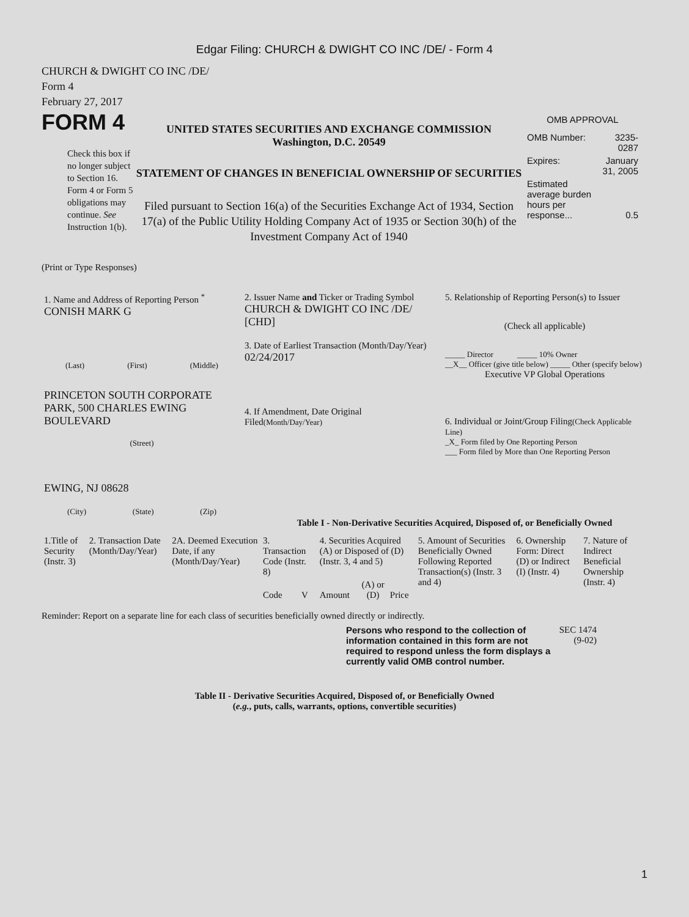Edgar Filing: CHURCH & DWIGHT CO INC /DE/ - Form 4
CHURCH & DWIGHT CO INC /DE/
Form 4
February 27, 2017
FORM 4
Check this box if no longer subject to Section 16. Form 4 or Form 5 obligations may continue. See Instruction 1(b).
UNITED STATES SECURITIES AND EXCHANGE COMMISSION
Washington, D.C. 20549
STATEMENT OF CHANGES IN BENEFICIAL OWNERSHIP OF SECURITIES
Filed pursuant to Section 16(a) of the Securities Exchange Act of 1934, Section 17(a) of the Public Utility Holding Company Act of 1935 or Section 30(h) of the Investment Company Act of 1940
OMB APPROVAL
| OMB Number: | 3235-0287 |
| Expires: | January 31, 2005 |
| Estimated average burden hours per response... | 0.5 |
(Print or Type Responses)
| 1. Name and Address of Reporting Person <sup>*</sup> CONISH MARK G (Last) (First) (Middle) PRINCETON SOUTH CORPORATE PARK, 500 CHARLES EWING BOULEVARD (Street) EWING, NJ 08628 (City) (State) (Zip) | 2. Issuer Name and Ticker or Trading Symbol CHURCH & DWIGHT CO INC /DE/ [CHD] 3. Date of Earliest Transaction (Month/Day/Year) 02/24/2017 4. If Amendment, Date Original Filed (Month/Day/Year) | 5. Relationship of Reporting Person(s) to Issuer (Check all applicable) _____ Director _____ 10% Owner __X__ Officer (give title below) _____ Other (specify below) Executive VP Global Operations 6. Individual or Joint/Group Filing (Check Applicable Line) _X_ Form filed by One Reporting Person ___ Form filed by More than One Reporting Person |
Table I - Non-Derivative Securities Acquired, Disposed of, or Beneficially Owned
| 1.Title of Security (Instr. 3) | 2. Transaction Date (Month/Day/Year) | 2A. Deemed Execution Date, if any (Month/Day/Year) | 3. Transaction Code (Instr. 8) | | 4. Securities Acquired (A) or Disposed of (D) (Instr. 3, 4 and 5) | | | 5. Amount of Securities Beneficially Owned Following Reported Transaction(s) (Instr. 3 and 4) | 6. Ownership Form: Direct (D) or Indirect (I) (Instr. 4) | 7. Nature of Indirect Beneficial Ownership (Instr. 4) |
| --- | --- | --- | --- | --- | --- | --- | --- | --- | --- | --- |
| | | | Code | V | Amount | (A) or (D) | Price | | | |
Reminder: Report on a separate line for each class of securities beneficially owned directly or indirectly.
Persons who respond to the collection of information contained in this form are not required to respond unless the form displays a currently valid OMB control number.
SEC 1474 (9-02)
Table II - Derivative Securities Acquired, Disposed of, or Beneficially Owned
(e.g., puts, calls, warrants, options, convertible securities)
1